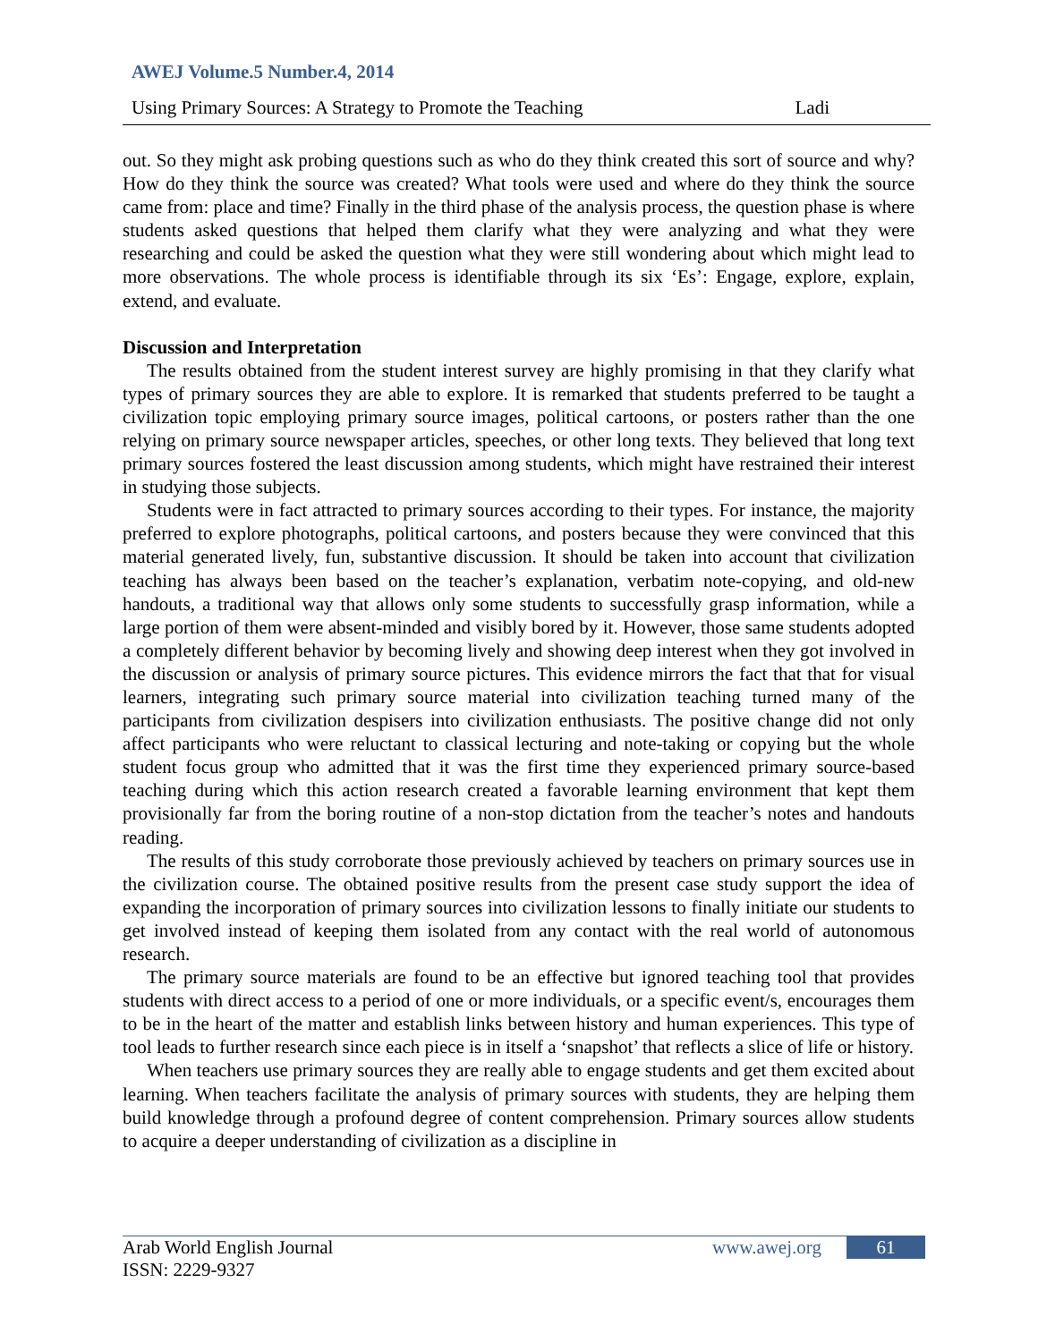AWEJ Volume.5 Number.4, 2014
Using Primary Sources: A Strategy to Promote the Teaching Ladi
out. So they might ask probing questions such as who do they think created this sort of source and why? How do they think the source was created? What tools were used and where do they think the source came from: place and time? Finally in the third phase of the analysis process, the question phase is where students asked questions that helped them clarify what they were analyzing and what they were researching and could be asked the question what they were still wondering about which might lead to more observations. The whole process is identifiable through its six ‘Es’: Engage, explore, explain, extend, and evaluate.
Discussion and Interpretation
The results obtained from the student interest survey are highly promising in that they clarify what types of primary sources they are able to explore. It is remarked that students preferred to be taught a civilization topic employing primary source images, political cartoons, or posters rather than the one relying on primary source newspaper articles, speeches, or other long texts. They believed that long text primary sources fostered the least discussion among students, which might have restrained their interest in studying those subjects.
Students were in fact attracted to primary sources according to their types. For instance, the majority preferred to explore photographs, political cartoons, and posters because they were convinced that this material generated lively, fun, substantive discussion. It should be taken into account that civilization teaching has always been based on the teacher’s explanation, verbatim note-copying, and old-new handouts, a traditional way that allows only some students to successfully grasp information, while a large portion of them were absent-minded and visibly bored by it. However, those same students adopted a completely different behavior by becoming lively and showing deep interest when they got involved in the discussion or analysis of primary source pictures. This evidence mirrors the fact that that for visual learners, integrating such primary source material into civilization teaching turned many of the participants from civilization despisers into civilization enthusiasts. The positive change did not only affect participants who were reluctant to classical lecturing and note-taking or copying but the whole student focus group who admitted that it was the first time they experienced primary source-based teaching during which this action research created a favorable learning environment that kept them provisionally far from the boring routine of a non-stop dictation from the teacher’s notes and handouts reading.
The results of this study corroborate those previously achieved by teachers on primary sources use in the civilization course. The obtained positive results from the present case study support the idea of expanding the incorporation of primary sources into civilization lessons to finally initiate our students to get involved instead of keeping them isolated from any contact with the real world of autonomous research.
The primary source materials are found to be an effective but ignored teaching tool that provides students with direct access to a period of one or more individuals, or a specific event/s, encourages them to be in the heart of the matter and establish links between history and human experiences. This type of tool leads to further research since each piece is in itself a ‘snapshot’ that reflects a slice of life or history.
When teachers use primary sources they are really able to engage students and get them excited about learning. When teachers facilitate the analysis of primary sources with students, they are helping them build knowledge through a profound degree of content comprehension. Primary sources allow students to acquire a deeper understanding of civilization as a discipline in
Arab World English Journal
ISSN: 2229-9327
www.awej.org 61